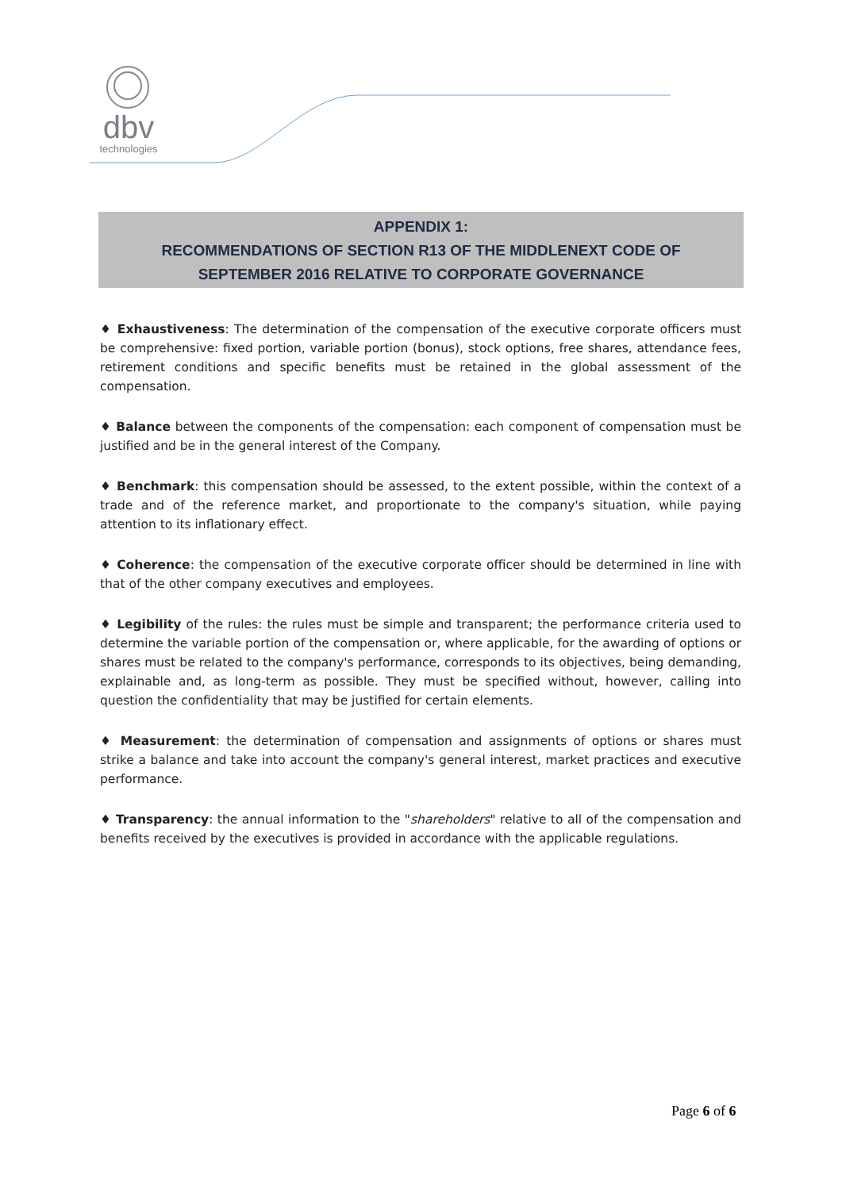dbv
technologies
APPENDIX 1:
RECOMMENDATIONS OF SECTION R13 OF THE MIDDLENEXT CODE OF
SEPTEMBER 2016 RELATIVE TO CORPORATE GOVERNANCE
♦ Exhaustiveness: The determination of the compensation of the executive corporate officers must be comprehensive: fixed portion, variable portion (bonus), stock options, free shares, attendance fees, retirement conditions and specific benefits must be retained in the global assessment of the compensation.
♦ Balance between the components of the compensation: each component of compensation must be justified and be in the general interest of the Company.
♦ Benchmark: this compensation should be assessed, to the extent possible, within the context of a trade and of the reference market, and proportionate to the company's situation, while paying attention to its inflationary effect.
♦ Coherence: the compensation of the executive corporate officer should be determined in line with that of the other company executives and employees.
♦ Legibility of the rules: the rules must be simple and transparent; the performance criteria used to determine the variable portion of the compensation or, where applicable, for the awarding of options or shares must be related to the company's performance, corresponds to its objectives, being demanding, explainable and, as long-term as possible. They must be specified without, however, calling into question the confidentiality that may be justified for certain elements.
♦ Measurement: the determination of compensation and assignments of options or shares must strike a balance and take into account the company's general interest, market practices and executive performance.
♦ Transparency: the annual information to the "shareholders" relative to all of the compensation and benefits received by the executives is provided in accordance with the applicable regulations.
Page 6 of 6